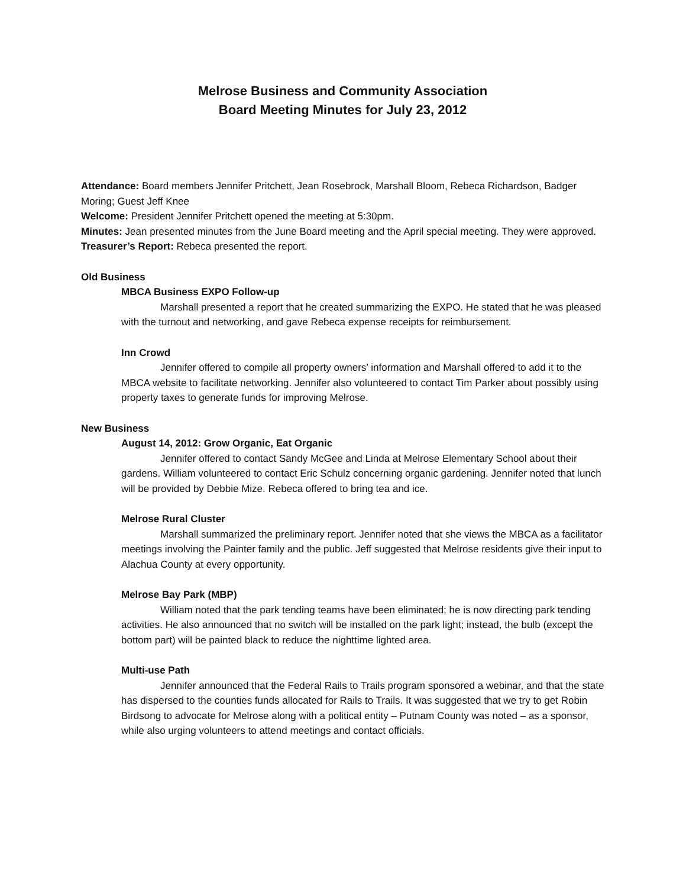Melrose Business and Community Association
Board Meeting Minutes for July 23, 2012
Attendance: Board members Jennifer Pritchett, Jean Rosebrock, Marshall Bloom, Rebeca Richardson, Badger Moring; Guest Jeff Knee
Welcome: President Jennifer Pritchett opened the meeting at 5:30pm.
Minutes: Jean presented minutes from the June Board meeting and the April special meeting. They were approved.
Treasurer’s Report: Rebeca presented the report.
Old Business
MBCA Business EXPO Follow-up
Marshall presented a report that he created summarizing the EXPO. He stated that he was pleased with the turnout and networking, and gave Rebeca expense receipts for reimbursement.
Inn Crowd
Jennifer offered to compile all property owners’ information and Marshall offered to add it to the MBCA website to facilitate networking. Jennifer also volunteered to contact Tim Parker about possibly using property taxes to generate funds for improving Melrose.
New Business
August 14, 2012: Grow Organic, Eat Organic
Jennifer offered to contact Sandy McGee and Linda at Melrose Elementary School about their gardens. William volunteered to contact Eric Schulz concerning organic gardening. Jennifer noted that lunch will be provided by Debbie Mize. Rebeca offered to bring tea and ice.
Melrose Rural Cluster
Marshall summarized the preliminary report. Jennifer noted that she views the MBCA as a facilitator meetings involving the Painter family and the public. Jeff suggested that Melrose residents give their input to Alachua County at every opportunity.
Melrose Bay Park (MBP)
William noted that the park tending teams have been eliminated; he is now directing park tending activities. He also announced that no switch will be installed on the park light; instead, the bulb (except the bottom part) will be painted black to reduce the nighttime lighted area.
Multi-use Path
Jennifer announced that the Federal Rails to Trails program sponsored a webinar, and that the state has dispersed to the counties funds allocated for Rails to Trails. It was suggested that we try to get Robin Birdsong to advocate for Melrose along with a political entity – Putnam County was noted – as a sponsor, while also urging volunteers to attend meetings and contact officials.